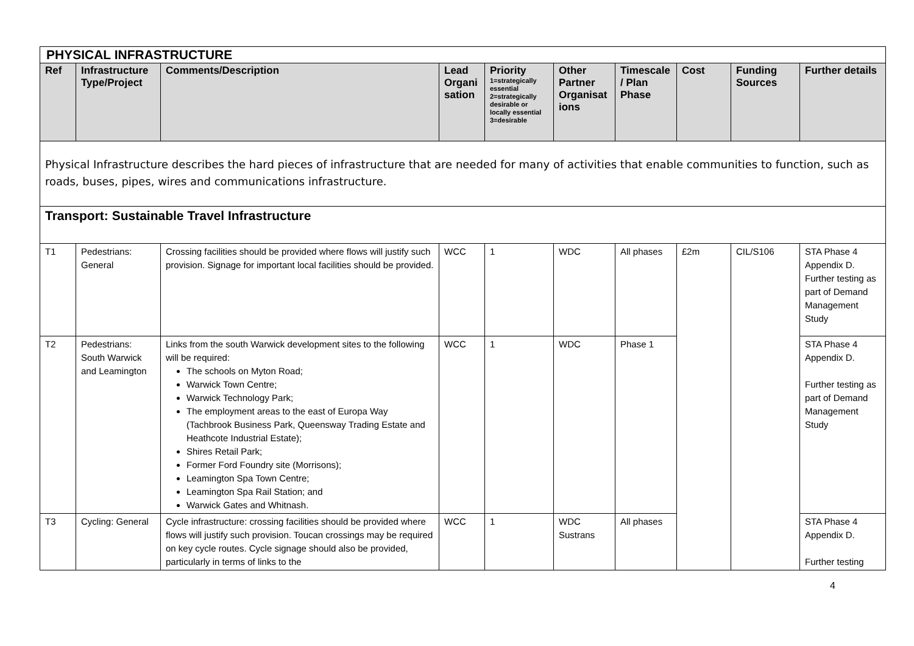| PHYSICAL INFRASTRUCTURE | | | | | | | | | |
| Ref | Infrastructure Type/Project | Comments/Description | Lead Organi sation | Priority 1=strategically essential 2=strategically desirable or locally essential 3=desirable | Other Partner Organisat ions | Timescale / Plan Phase | Cost | Funding Sources | Further details |
| Physical Infrastructure describes the hard pieces of infrastructure that are needed for many of activities that enable communities to function, such as roads, buses, pipes, wires and communications infrastructure. | | | | | | | | | |
| Transport: Sustainable Travel Infrastructure | | | | | | | | | |
| T1 | Pedestrians: General | Crossing facilities should be provided where flows will justify such provision. Signage for important local facilities should be provided. | WCC | 1 | WDC | All phases | £2m | CIL/S106 | STA Phase 4 Appendix D. Further testing as part of Demand Management Study |
| T2 | Pedestrians: South Warwick and Leamington | Links from the south Warwick development sites to the following will be required: The schools on Myton Road; Warwick Town Centre; Warwick Technology Park; The employment areas to the east of Europa Way (Tachbrook Business Park, Queensway Trading Estate and Heathcote Industrial Estate); Shires Retail Park; Former Ford Foundry site (Morrisons); Leamington Spa Town Centre; Leamington Spa Rail Station; and Warwick Gates and Whitnash. | WCC | 1 | WDC | Phase 1 | | | STA Phase 4 Appendix D. Further testing as part of Demand Management Study |
| T3 | Cycling: General | Cycle infrastructure: crossing facilities should be provided where flows will justify such provision. Toucan crossings may be required on key cycle routes. Cycle signage should also be provided, particularly in terms of links to the | WCC | 1 | WDC Sustrans | All phases | | | STA Phase 4 Appendix D. Further testing |
4